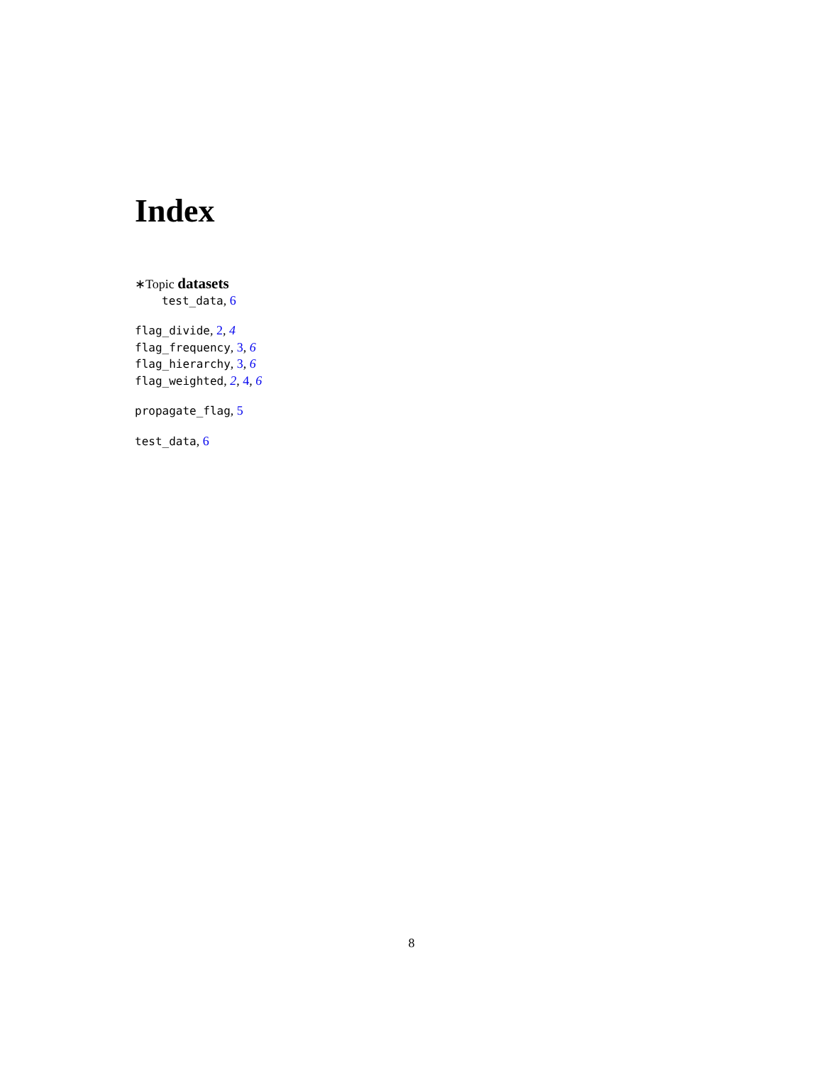Index
∗Topic datasets
test_data, 6
flag_divide, 2, 4
flag_frequency, 3, 6
flag_hierarchy, 3, 6
flag_weighted, 2, 4, 6
propagate_flag, 5
test_data, 6
8